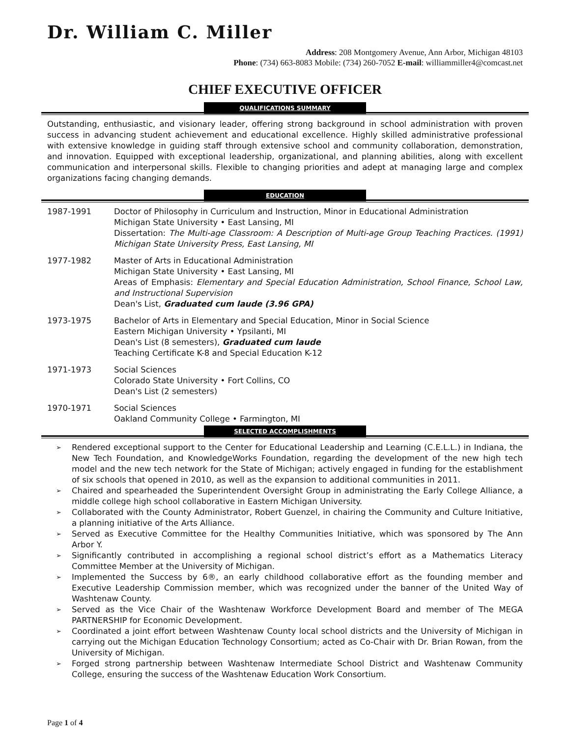Dr. William C. Miller
Address: 208 Montgomery Avenue, Ann Arbor, Michigan 48103
Phone: (734) 663-8083 Mobile: (734) 260-7052 E-mail: williammiller4@comcast.net
CHIEF EXECUTIVE OFFICER
QUALIFICATIONS SUMMARY
Outstanding, enthusiastic, and visionary leader, offering strong background in school administration with proven success in advancing student achievement and educational excellence. Highly skilled administrative professional with extensive knowledge in guiding staff through extensive school and community collaboration, demonstration, and innovation. Equipped with exceptional leadership, organizational, and planning abilities, along with excellent communication and interpersonal skills. Flexible to changing priorities and adept at managing large and complex organizations facing changing demands.
EDUCATION
1987-1991 Doctor of Philosophy in Curriculum and Instruction, Minor in Educational Administration
Michigan State University • East Lansing, MI
Dissertation: The Multi-age Classroom: A Description of Multi-age Group Teaching Practices. (1991) Michigan State University Press, East Lansing, MI
1977-1982 Master of Arts in Educational Administration
Michigan State University • East Lansing, MI
Areas of Emphasis: Elementary and Special Education Administration, School Finance, School Law, and Instructional Supervision
Dean's List, Graduated cum laude (3.96 GPA)
1973-1975 Bachelor of Arts in Elementary and Special Education, Minor in Social Science
Eastern Michigan University • Ypsilanti, MI
Dean's List (8 semesters), Graduated cum laude
Teaching Certificate K-8 and Special Education K-12
1971-1973 Social Sciences
Colorado State University • Fort Collins, CO
Dean's List (2 semesters)
1970-1971 Social Sciences
Oakland Community College • Farmington, MI
SELECTED ACCOMPLISHMENTS
➢ Rendered exceptional support to the Center for Educational Leadership and Learning (C.E.L.L.) in Indiana, the New Tech Foundation, and KnowledgeWorks Foundation, regarding the development of the new high tech model and the new tech network for the State of Michigan; actively engaged in funding for the establishment of six schools that opened in 2010, as well as the expansion to additional communities in 2011.
➢ Chaired and spearheaded the Superintendent Oversight Group in administrating the Early College Alliance, a middle college high school collaborative in Eastern Michigan University.
➢ Collaborated with the County Administrator, Robert Guenzel, in chairing the Community and Culture Initiative, a planning initiative of the Arts Alliance.
➢ Served as Executive Committee for the Healthy Communities Initiative, which was sponsored by The Ann Arbor Y.
➢ Significantly contributed in accomplishing a regional school district’s effort as a Mathematics Literacy Committee Member at the University of Michigan.
➢ Implemented the Success by 6®, an early childhood collaborative effort as the founding member and Executive Leadership Commission member, which was recognized under the banner of the United Way of Washtenaw County.
➢ Served as the Vice Chair of the Washtenaw Workforce Development Board and member of The MEGA PARTNERSHIP for Economic Development.
➢ Coordinated a joint effort between Washtenaw County local school districts and the University of Michigan in carrying out the Michigan Education Technology Consortium; acted as Co-Chair with Dr. Brian Rowan, from the University of Michigan.
➢ Forged strong partnership between Washtenaw Intermediate School District and Washtenaw Community College, ensuring the success of the Washtenaw Education Work Consortium.
Page 1 of 4